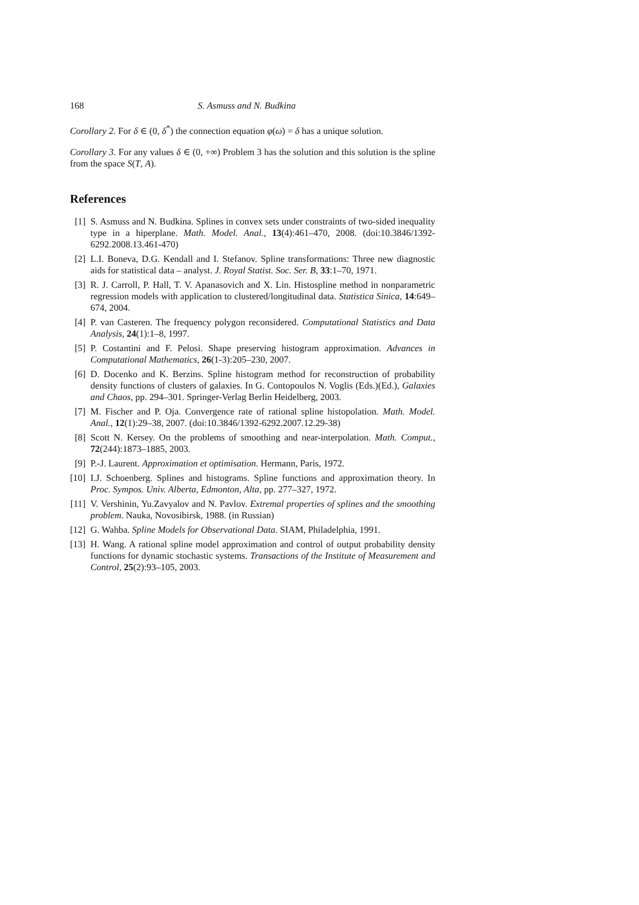168 S. Asmuss and N. Budkina
Corollary 2. For δ ∈ (0, δ<sup>*</sup>) the connection equation φ(ω) = δ has a unique solution.
Corollary 3. For any values δ ∈ (0, +∞) Problem 3 has the solution and this solution is the spline from the space S(T, A).
References
[1] S. Asmuss and N. Budkina. Splines in convex sets under constraints of two-sided inequality type in a hiperplane. Math. Model. Anal., 13(4):461–470, 2008. (doi:10.3846/1392-6292.2008.13.461-470)
[2] L.I. Boneva, D.G. Kendall and I. Stefanov. Spline transformations: Three new diagnostic aids for statistical data – analyst. J. Royal Statist. Soc. Ser. B, 33:1–70, 1971.
[3] R. J. Carroll, P. Hall, T. V. Apanasovich and X. Lin. Histospline method in nonparametric regression models with application to clustered/longitudinal data. Statistica Sinica, 14:649–674, 2004.
[4] P. van Casteren. The frequency polygon reconsidered. Computational Statistics and Data Analysis, 24(1):1–8, 1997.
[5] P. Costantini and F. Pelosi. Shape preserving histogram approximation. Advances in Computational Mathematics, 26(1-3):205–230, 2007.
[6] D. Docenko and K. Berzins. Spline histogram method for reconstruction of probability density functions of clusters of galaxies. In G. Contopoulos N. Voglis (Eds.)(Ed.), Galaxies and Chaos, pp. 294–301. Springer-Verlag Berlin Heidelberg, 2003.
[7] M. Fischer and P. Oja. Convergence rate of rational spline histopolation. Math. Model. Anal., 12(1):29–38, 2007. (doi:10.3846/1392-6292.2007.12.29-38)
[8] Scott N. Kersey. On the problems of smoothing and near-interpolation. Math. Comput., 72(244):1873–1885, 2003.
[9] P.-J. Laurent. Approximation et optimisation. Hermann, Paris, 1972.
[10] I.J. Schoenberg. Splines and histograms. Spline functions and approximation theory. In Proc. Sympos. Univ. Alberta, Edmonton, Alta, pp. 277–327, 1972.
[11] V. Vershinin, Yu.Zavyalov and N. Pavlov. Extremal properties of splines and the smoothing problem. Nauka, Novosibirsk, 1988. (in Russian)
[12] G. Wahba. Spline Models for Observational Data. SIAM, Philadelphia, 1991.
[13] H. Wang. A rational spline model approximation and control of output probability density functions for dynamic stochastic systems. Transactions of the Institute of Measurement and Control, 25(2):93–105, 2003.